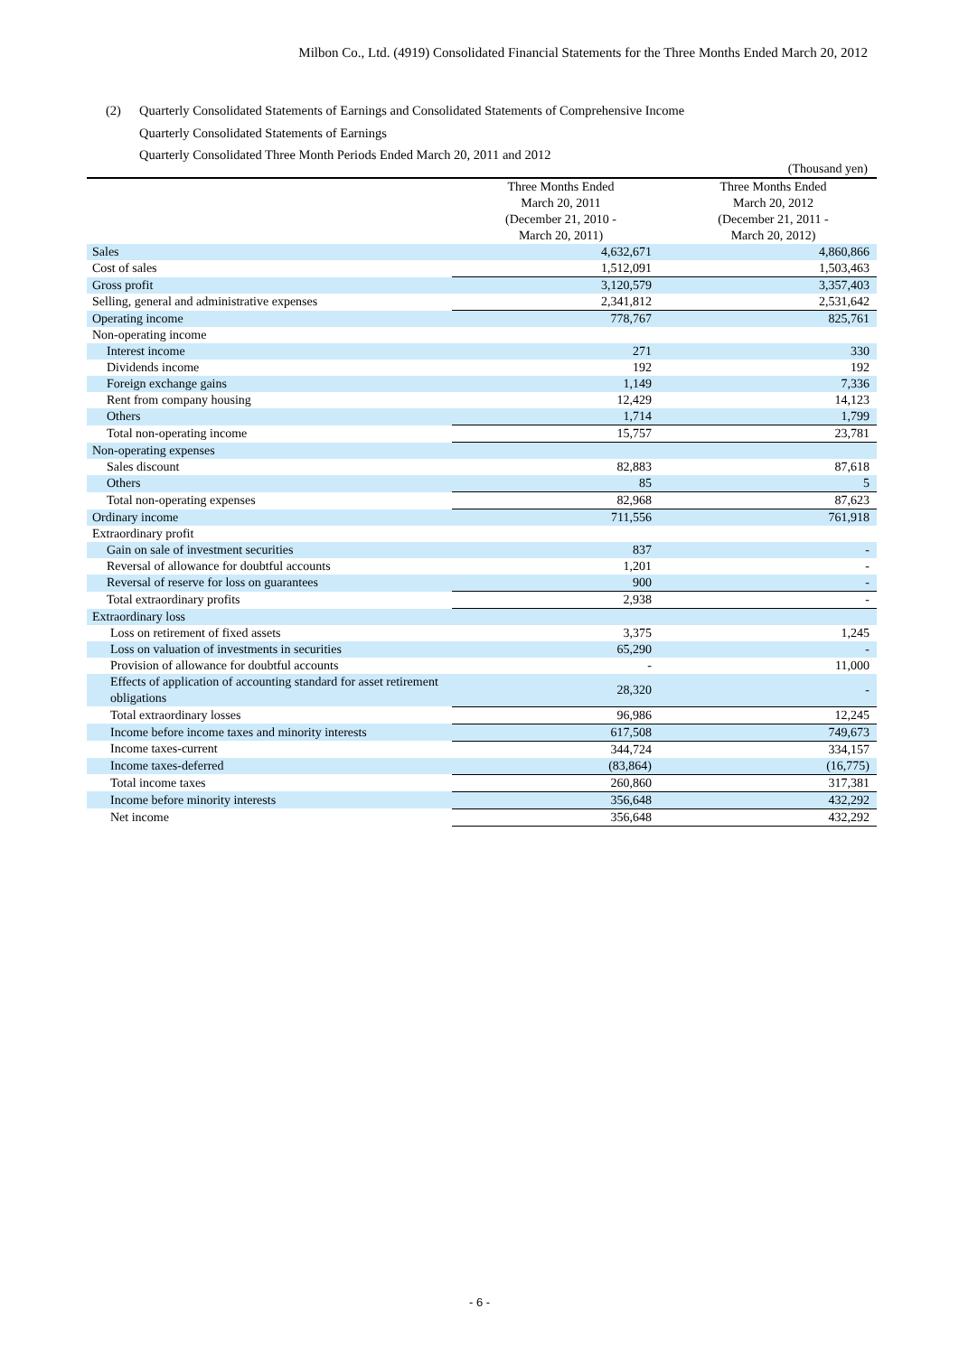Milbon Co., Ltd. (4919) Consolidated Financial Statements for the Three Months Ended March 20, 2012
(2) Quarterly Consolidated Statements of Earnings and Consolidated Statements of Comprehensive Income
Quarterly Consolidated Statements of Earnings
Quarterly Consolidated Three Month Periods Ended March 20, 2011 and 2012
| | | (Thousand yen) |
| | Three Months Ended March 20, 2011 (December 21, 2010 - March 20, 2011) | Three Months Ended March 20, 2012 (December 21, 2011 - March 20, 2012) |
| Sales | 4,632,671 | 4,860,866 |
| Cost of sales | 1,512,091 | 1,503,463 |
| Gross profit | 3,120,579 | 3,357,403 |
| Selling, general and administrative expenses | 2,341,812 | 2,531,642 |
| Operating income | 778,767 | 825,761 |
| Non-operating income | | |
| Interest income | 271 | 330 |
| Dividends income | 192 | 192 |
| Foreign exchange gains | 1,149 | 7,336 |
| Rent from company housing | 12,429 | 14,123 |
| Others | 1,714 | 1,799 |
| Total non-operating income | 15,757 | 23,781 |
| Non-operating expenses | | |
| Sales discount | 82,883 | 87,618 |
| Others | 85 | 5 |
| Total non-operating expenses | 82,968 | 87,623 |
| Ordinary income | 711,556 | 761,918 |
| Extraordinary profit | | |
| Gain on sale of investment securities | 837 | - |
| Reversal of allowance for doubtful accounts | 1,201 | - |
| Reversal of reserve for loss on guarantees | 900 | - |
| Total extraordinary profits | 2,938 | - |
| Extraordinary loss | | |
| Loss on retirement of fixed assets | 3,375 | 1,245 |
| Loss on valuation of investments in securities | 65,290 | - |
| Provision of allowance for doubtful accounts | - | 11,000 |
| Effects of application of accounting standard for asset retirement obligations | 28,320 | - |
| Total extraordinary losses | 96,986 | 12,245 |
| Income before income taxes and minority interests | 617,508 | 749,673 |
| Income taxes-current | 344,724 | 334,157 |
| Income taxes-deferred | (83,864) | (16,775) |
| Total income taxes | 260,860 | 317,381 |
| Income before minority interests | 356,648 | 432,292 |
| Net income | 356,648 | 432,292 |
- 6 -